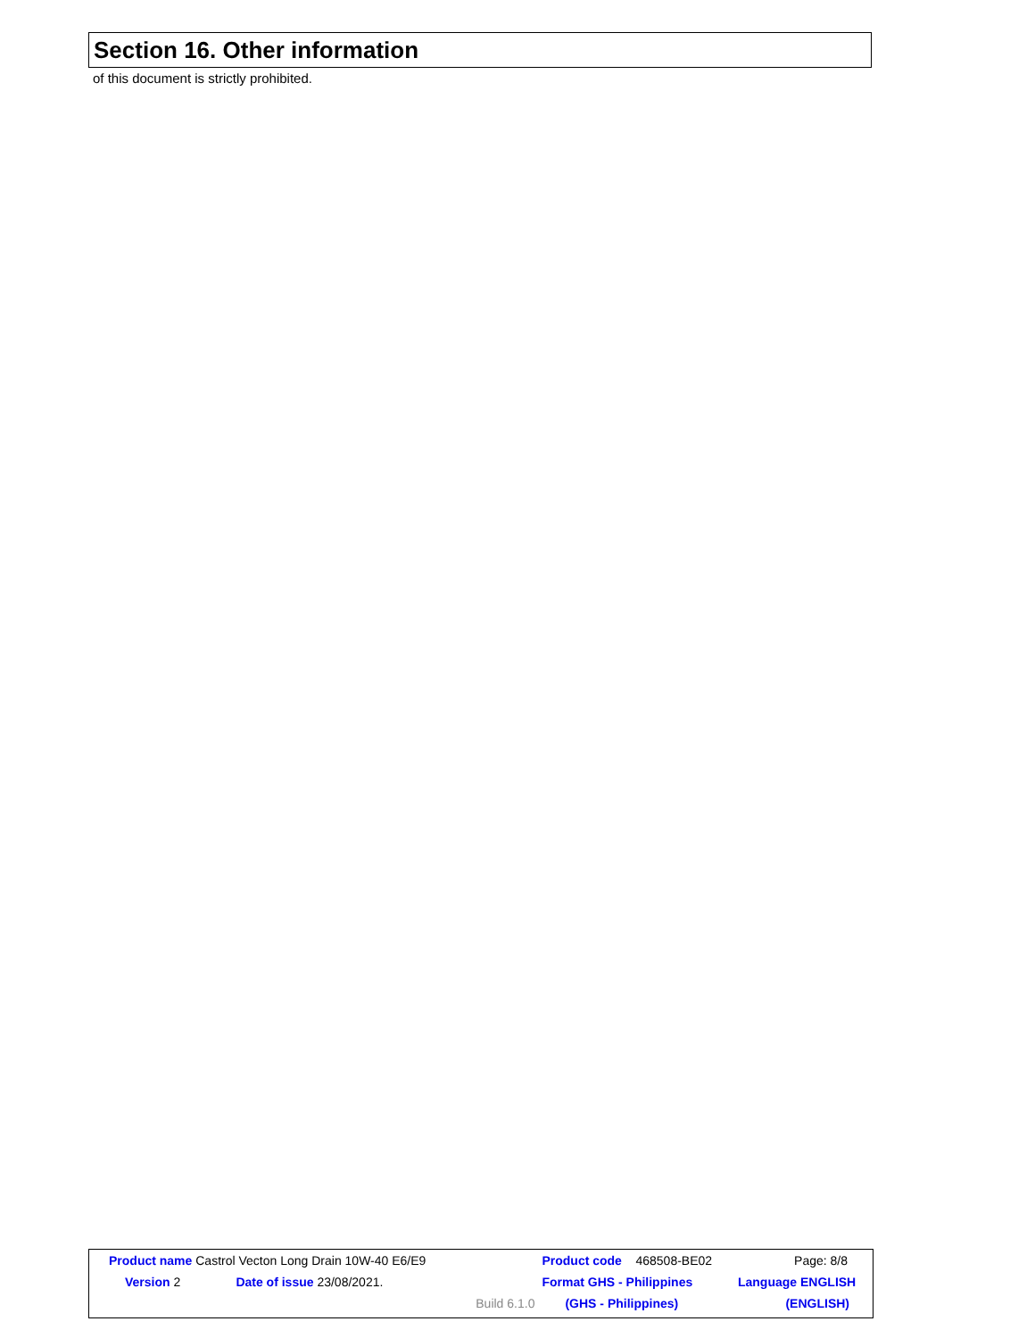Section 16. Other information
of this document is strictly prohibited.
| Product name Castrol Vecton Long Drain 10W-40 E6/E9 | | | | Product code 468508-BE02 | Page: 8/8 |
| Version 2 | Date of issue 23/08/2021. | | | Format GHS - Philippines | Language ENGLISH |
| | | | Build 6.1.0 | (GHS - Philippines) | (ENGLISH) |